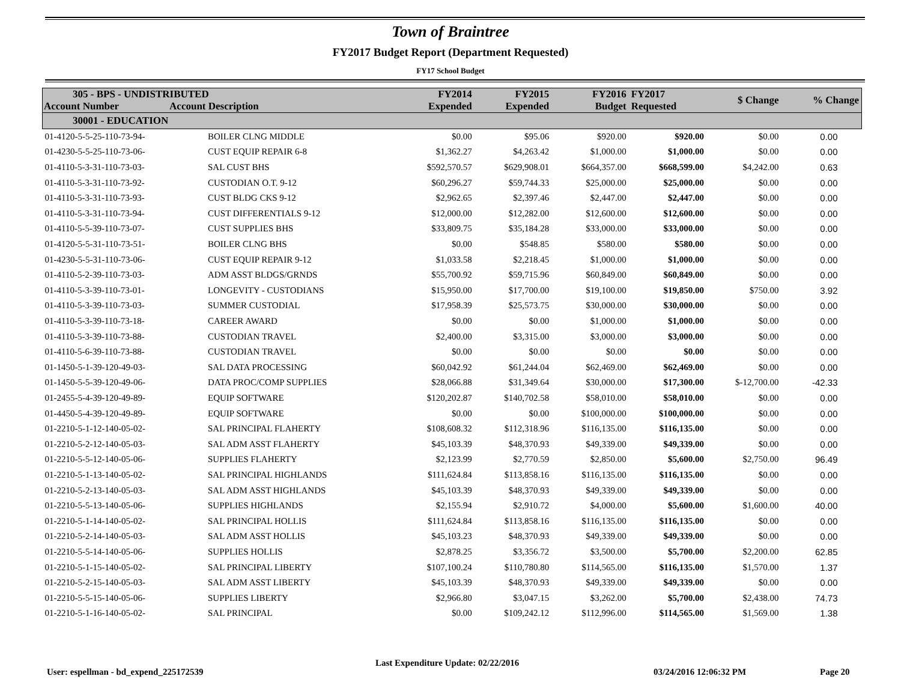Town of Braintree
FY2017 Budget Report (Department Requested)
FY17 School Budget
| 305 - BPS - UNDISTRIBUTED Account Number Account Description | | FY2014 Expended | FY2015 Expended | FY2016 Budget | FY2017 Requested | $ Change | % Change |
| 30001 - EDUCATION | | | | | | | |
| 01-4120-5-5-25-110-73-94- | BOILER CLNG MIDDLE | $0.00 | $95.06 | $920.00 | $920.00 | $0.00 | 0.00 |
| 01-4230-5-5-25-110-73-06- | CUST EQUIP REPAIR 6-8 | $1,362.27 | $4,263.42 | $1,000.00 | $1,000.00 | $0.00 | 0.00 |
| 01-4110-5-3-31-110-73-03- | SAL CUST BHS | $592,570.57 | $629,908.01 | $664,357.00 | $668,599.00 | $4,242.00 | 0.63 |
| 01-4110-5-3-31-110-73-92- | CUSTODIAN O.T. 9-12 | $60,296.27 | $59,744.33 | $25,000.00 | $25,000.00 | $0.00 | 0.00 |
| 01-4110-5-3-31-110-73-93- | CUST BLDG CKS 9-12 | $2,962.65 | $2,397.46 | $2,447.00 | $2,447.00 | $0.00 | 0.00 |
| 01-4110-5-3-31-110-73-94- | CUST DIFFERENTIALS 9-12 | $12,000.00 | $12,282.00 | $12,600.00 | $12,600.00 | $0.00 | 0.00 |
| 01-4110-5-5-39-110-73-07- | CUST SUPPLIES BHS | $33,809.75 | $35,184.28 | $33,000.00 | $33,000.00 | $0.00 | 0.00 |
| 01-4120-5-5-31-110-73-51- | BOILER CLNG BHS | $0.00 | $548.85 | $580.00 | $580.00 | $0.00 | 0.00 |
| 01-4230-5-5-31-110-73-06- | CUST EQUIP REPAIR 9-12 | $1,033.58 | $2,218.45 | $1,000.00 | $1,000.00 | $0.00 | 0.00 |
| 01-4110-5-2-39-110-73-03- | ADM ASST BLDGS/GRNDS | $55,700.92 | $59,715.96 | $60,849.00 | $60,849.00 | $0.00 | 0.00 |
| 01-4110-5-3-39-110-73-01- | LONGEVITY - CUSTODIANS | $15,950.00 | $17,700.00 | $19,100.00 | $19,850.00 | $750.00 | 3.92 |
| 01-4110-5-3-39-110-73-03- | SUMMER CUSTODIAL | $17,958.39 | $25,573.75 | $30,000.00 | $30,000.00 | $0.00 | 0.00 |
| 01-4110-5-3-39-110-73-18- | CAREER AWARD | $0.00 | $0.00 | $1,000.00 | $1,000.00 | $0.00 | 0.00 |
| 01-4110-5-3-39-110-73-88- | CUSTODIAN TRAVEL | $2,400.00 | $3,315.00 | $3,000.00 | $3,000.00 | $0.00 | 0.00 |
| 01-4110-5-6-39-110-73-88- | CUSTODIAN TRAVEL | $0.00 | $0.00 | $0.00 | $0.00 | $0.00 | 0.00 |
| 01-1450-5-1-39-120-49-03- | SAL DATA PROCESSING | $60,042.92 | $61,244.04 | $62,469.00 | $62,469.00 | $0.00 | 0.00 |
| 01-1450-5-5-39-120-49-06- | DATA PROC/COMP SUPPLIES | $28,066.88 | $31,349.64 | $30,000.00 | $17,300.00 | $-12,700.00 | -42.33 |
| 01-2455-5-4-39-120-49-89- | EQUIP SOFTWARE | $120,202.87 | $140,702.58 | $58,010.00 | $58,010.00 | $0.00 | 0.00 |
| 01-4450-5-4-39-120-49-89- | EQUIP SOFTWARE | $0.00 | $0.00 | $100,000.00 | $100,000.00 | $0.00 | 0.00 |
| 01-2210-5-1-12-140-05-02- | SAL PRINCIPAL FLAHERTY | $108,608.32 | $112,318.96 | $116,135.00 | $116,135.00 | $0.00 | 0.00 |
| 01-2210-5-2-12-140-05-03- | SAL ADM ASST FLAHERTY | $45,103.39 | $48,370.93 | $49,339.00 | $49,339.00 | $0.00 | 0.00 |
| 01-2210-5-5-12-140-05-06- | SUPPLIES FLAHERTY | $2,123.99 | $2,770.59 | $2,850.00 | $5,600.00 | $2,750.00 | 96.49 |
| 01-2210-5-1-13-140-05-02- | SAL PRINCIPAL HIGHLANDS | $111,624.84 | $113,858.16 | $116,135.00 | $116,135.00 | $0.00 | 0.00 |
| 01-2210-5-2-13-140-05-03- | SAL ADM ASST HIGHLANDS | $45,103.39 | $48,370.93 | $49,339.00 | $49,339.00 | $0.00 | 0.00 |
| 01-2210-5-5-13-140-05-06- | SUPPLIES HIGHLANDS | $2,155.94 | $2,910.72 | $4,000.00 | $5,600.00 | $1,600.00 | 40.00 |
| 01-2210-5-1-14-140-05-02- | SAL PRINCIPAL HOLLIS | $111,624.84 | $113,858.16 | $116,135.00 | $116,135.00 | $0.00 | 0.00 |
| 01-2210-5-2-14-140-05-03- | SAL ADM ASST HOLLIS | $45,103.23 | $48,370.93 | $49,339.00 | $49,339.00 | $0.00 | 0.00 |
| 01-2210-5-5-14-140-05-06- | SUPPLIES HOLLIS | $2,878.25 | $3,356.72 | $3,500.00 | $5,700.00 | $2,200.00 | 62.85 |
| 01-2210-5-1-15-140-05-02- | SAL PRINCIPAL LIBERTY | $107,100.24 | $110,780.80 | $114,565.00 | $116,135.00 | $1,570.00 | 1.37 |
| 01-2210-5-2-15-140-05-03- | SAL ADM ASST LIBERTY | $45,103.39 | $48,370.93 | $49,339.00 | $49,339.00 | $0.00 | 0.00 |
| 01-2210-5-5-15-140-05-06- | SUPPLIES LIBERTY | $2,966.80 | $3,047.15 | $3,262.00 | $5,700.00 | $2,438.00 | 74.73 |
| 01-2210-5-1-16-140-05-02- | SAL PRINCIPAL | $0.00 | $109,242.12 | $112,996.00 | $114,565.00 | $1,569.00 | 1.38 |
User: espellman - bd_expend_225172539
Last Expenditure Update: 02/22/2016
03/24/2016 12:06:32 PM Page 20